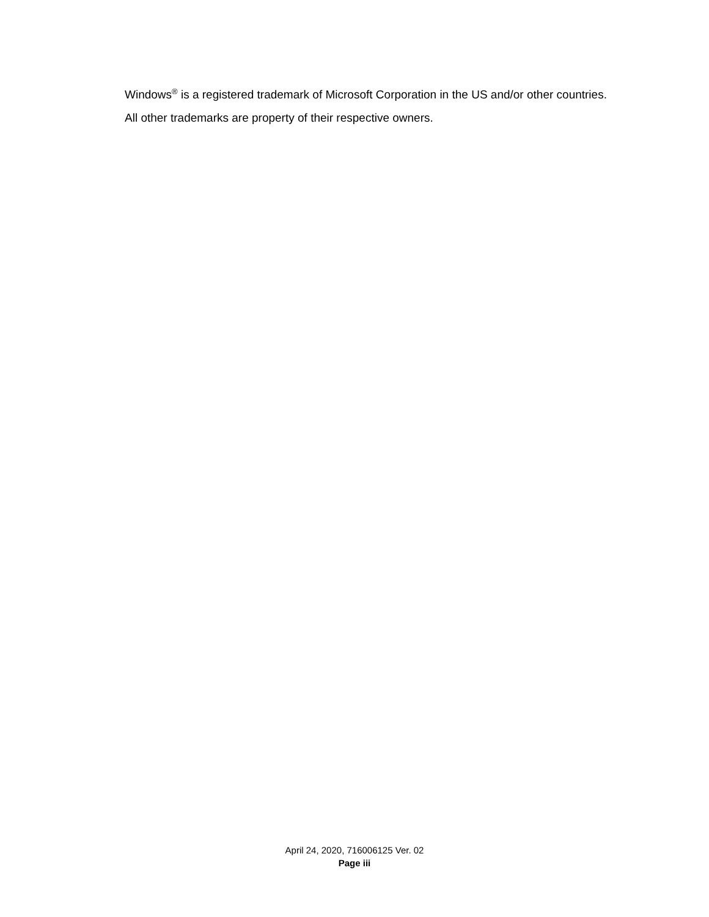Windows<sup>®</sup> is a registered trademark of Microsoft Corporation in the US and/or other countries.
All other trademarks are property of their respective owners.
April 24, 2020, 716006125 Ver. 02
Page iii